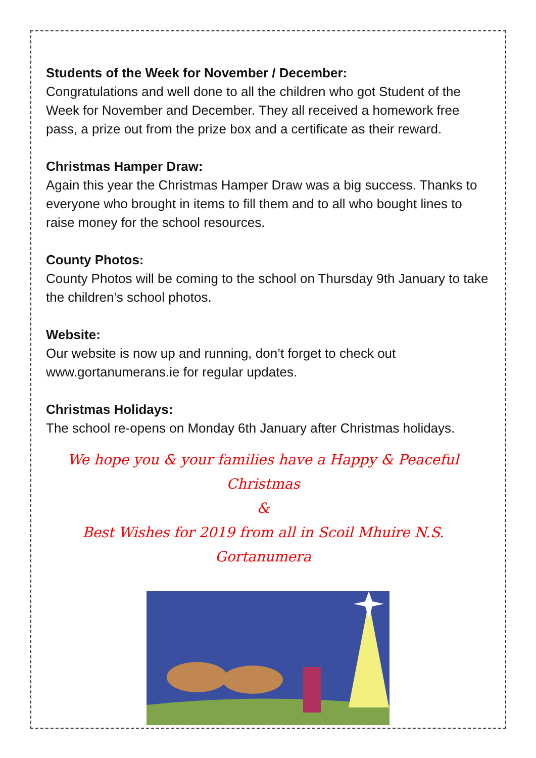Students of the Week for November / December:
Congratulations and well done to all the children who got Student of the Week for November and December. They all received a homework free pass, a prize out from the prize box and a certificate as their reward.
Christmas Hamper Draw:
Again this year the Christmas Hamper Draw was a big success. Thanks to everyone who brought in items to fill them and to all who bought lines to raise money for the school resources.
County Photos:
County Photos will be coming to the school on Thursday 9th January to take the children’s school photos.
Website:
Our website is now up and running, don’t forget to check out www.gortanumerans.ie for regular updates.
Christmas Holidays:
The school re-opens on Monday 6th January after Christmas holidays.
We hope you & your families have a Happy & Peaceful Christmas
&
Best Wishes for 2019 from all in Scoil Mhuire N.S. Gortanumera